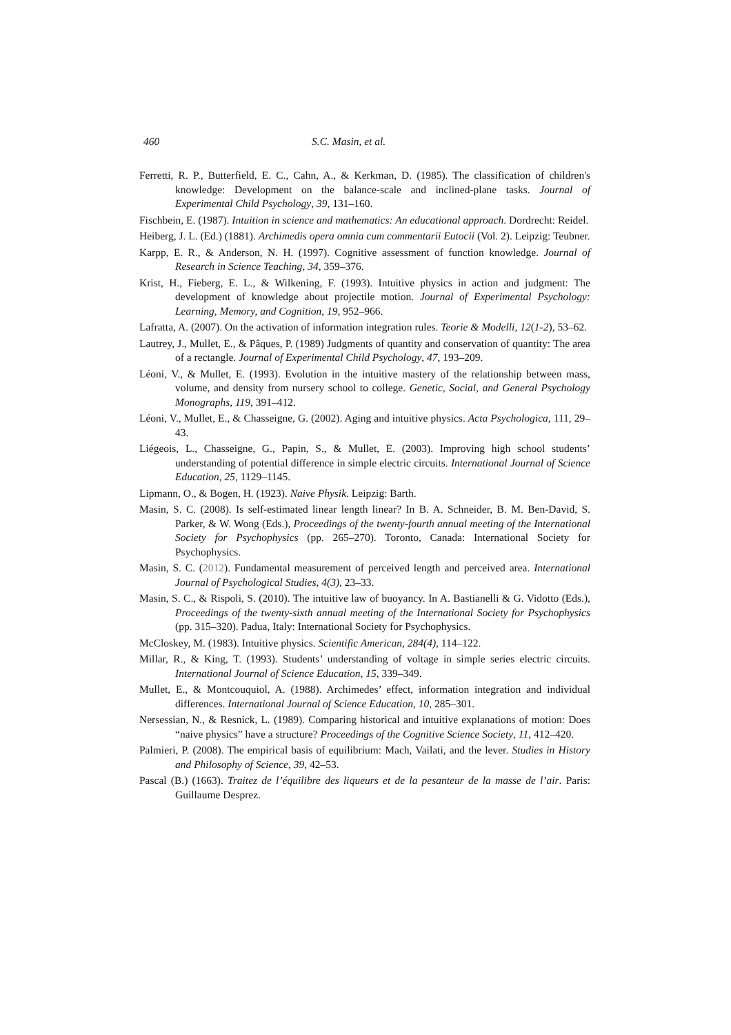460 S.C. Masin, et al.
Ferretti, R. P., Butterfield, E. C., Cahn, A., & Kerkman, D. (1985). The classification of children's knowledge: Development on the balance-scale and inclined-plane tasks. Journal of Experimental Child Psychology, 39, 131–160.
Fischbein, E. (1987). Intuition in science and mathematics: An educational approach. Dordrecht: Reidel.
Heiberg, J. L. (Ed.) (1881). Archimedis opera omnia cum commentarii Eutocii (Vol. 2). Leipzig: Teubner.
Karpp, E. R., & Anderson, N. H. (1997). Cognitive assessment of function knowledge. Journal of Research in Science Teaching, 34, 359–376.
Krist, H., Fieberg, E. L., & Wilkening, F. (1993). Intuitive physics in action and judgment: The development of knowledge about projectile motion. Journal of Experimental Psychology: Learning, Memory, and Cognition, 19, 952–966.
Lafratta, A. (2007). On the activation of information integration rules. Teorie & Modelli, 12(1-2), 53–62.
Lautrey, J., Mullet, E., & Pâques, P. (1989) Judgments of quantity and conservation of quantity: The area of a rectangle. Journal of Experimental Child Psychology, 47, 193–209.
Léoni, V., & Mullet, E. (1993). Evolution in the intuitive mastery of the relationship between mass, volume, and density from nursery school to college. Genetic, Social, and General Psychology Monographs, 119, 391–412.
Léoni, V., Mullet, E., & Chasseigne, G. (2002). Aging and intuitive physics. Acta Psychologica, 111, 29–43.
Liégeois, L., Chasseigne, G., Papin, S., & Mullet, E. (2003). Improving high school students’ understanding of potential difference in simple electric circuits. International Journal of Science Education, 25, 1129–1145.
Lipmann, O., & Bogen, H. (1923). Naive Physik. Leipzig: Barth.
Masin, S. C. (2008). Is self-estimated linear length linear? In B. A. Schneider, B. M. Ben-David, S. Parker, & W. Wong (Eds.), Proceedings of the twenty-fourth annual meeting of the International Society for Psychophysics (pp. 265–270). Toronto, Canada: International Society for Psychophysics.
Masin, S. C. (2012). Fundamental measurement of perceived length and perceived area. International Journal of Psychological Studies, 4(3), 23–33.
Masin, S. C., & Rispoli, S. (2010). The intuitive law of buoyancy. In A. Bastianelli & G. Vidotto (Eds.), Proceedings of the twenty-sixth annual meeting of the International Society for Psychophysics (pp. 315–320). Padua, Italy: International Society for Psychophysics.
McCloskey, M. (1983). Intuitive physics. Scientific American, 284(4), 114–122.
Millar, R., & King, T. (1993). Students’ understanding of voltage in simple series electric circuits. International Journal of Science Education, 15, 339–349.
Mullet, E., & Montcouquiol, A. (1988). Archimedes’ effect, information integration and individual differences. International Journal of Science Education, 10, 285–301.
Nersessian, N., & Resnick, L. (1989). Comparing historical and intuitive explanations of motion: Does “naive physics” have a structure? Proceedings of the Cognitive Science Society, 11, 412–420.
Palmieri, P. (2008). The empirical basis of equilibrium: Mach, Vailati, and the lever. Studies in History and Philosophy of Science, 39, 42–53.
Pascal (B.) (1663). Traitez de l’équilibre des liqueurs et de la pesanteur de la masse de l’air. Paris: Guillaume Desprez.